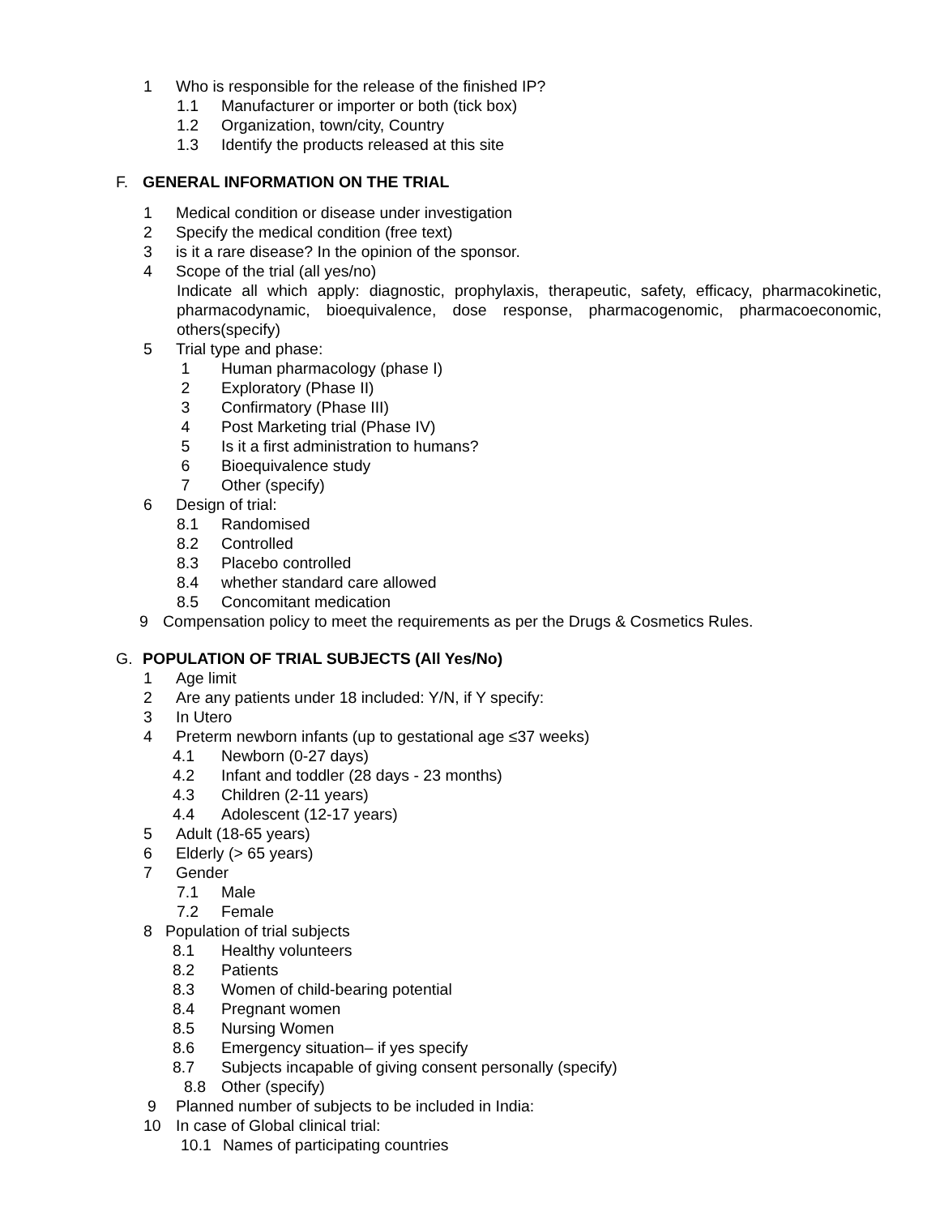1 Who is responsible for the release of the finished IP?
1.1 Manufacturer or importer or both (tick box)
1.2 Organization, town/city, Country
1.3 Identify the products released at this site
F. GENERAL INFORMATION ON THE TRIAL
1 Medical condition or disease under investigation
2 Specify the medical condition (free text)
3 is it a rare disease? In the opinion of the sponsor.
4 Scope of the trial (all yes/no)
Indicate all which apply: diagnostic, prophylaxis, therapeutic, safety, efficacy, pharmacokinetic, pharmacodynamic, bioequivalence, dose response, pharmacogenomic, pharmacoeconomic, others(specify)
5 Trial type and phase:
1 Human pharmacology (phase I)
2 Exploratory (Phase II)
3 Confirmatory (Phase III)
4 Post Marketing trial (Phase IV)
5 Is it a first administration to humans?
6 Bioequivalence study
7 Other (specify)
6 Design of trial:
8.1 Randomised
8.2 Controlled
8.3 Placebo controlled
8.4 whether standard care allowed
8.5 Concomitant medication
9 Compensation policy to meet the requirements as per the Drugs & Cosmetics Rules.
G. POPULATION OF TRIAL SUBJECTS (All Yes/No)
1 Age limit
2 Are any patients under 18 included: Y/N, if Y specify:
3 In Utero
4 Preterm newborn infants (up to gestational age ≤37 weeks)
4.1 Newborn (0-27 days)
4.2 Infant and toddler (28 days - 23 months)
4.3 Children (2-11 years)
4.4 Adolescent (12-17 years)
5 Adult (18-65 years)
6 Elderly (> 65 years)
7 Gender
7.1 Male
7.2 Female
8 Population of trial subjects
8.1 Healthy volunteers
8.2 Patients
8.3 Women of child-bearing potential
8.4 Pregnant women
8.5 Nursing Women
8.6 Emergency situation– if yes specify
8.7 Subjects incapable of giving consent personally (specify)
8.8 Other (specify)
9 Planned number of subjects to be included in India:
10 In case of Global clinical trial:
10.1 Names of participating countries